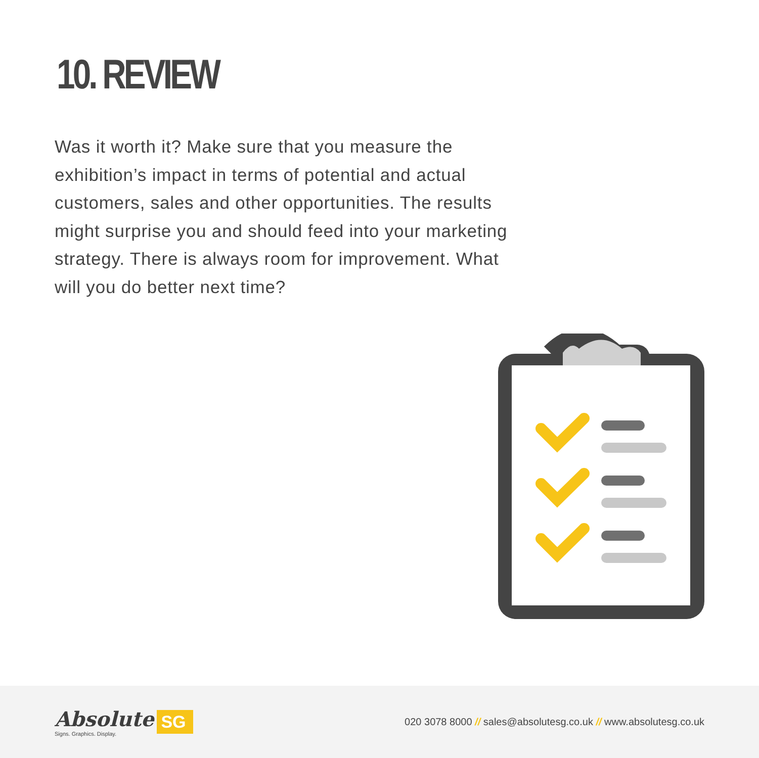10. REVIEW
Was it worth it? Make sure that you measure the exhibition’s impact in terms of potential and actual customers, sales and other opportunities. The results might surprise you and should feed into your marketing strategy. There is always room for improvement. What will you do better next time?
Absolute
Signs. Graphics. Display.
SG
020 3078 8000 // sales@absolutesg.co.uk // www.absolutesg.co.uk